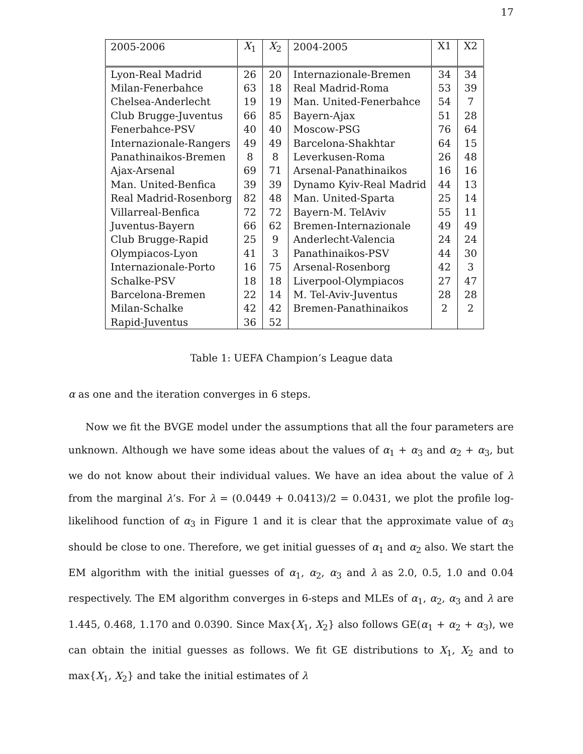17
| 2005-2006 | X<sub>1</sub> | X<sub>2</sub> | 2004-2005 | X1 | X2 |
| --- | --- | --- | --- | --- | --- |
| Lyon-Real Madrid | 26 | 20 | Internazionale-Bremen | 34 | 34 |
| Milan-Fenerbahce | 63 | 18 | Real Madrid-Roma | 53 | 39 |
| Chelsea-Anderlecht | 19 | 19 | Man. United-Fenerbahce | 54 | 7 |
| Club Brugge-Juventus | 66 | 85 | Bayern-Ajax | 51 | 28 |
| Fenerbahce-PSV | 40 | 40 | Moscow-PSG | 76 | 64 |
| Internazionale-Rangers | 49 | 49 | Barcelona-Shakhtar | 64 | 15 |
| Panathinaikos-Bremen | 8 | 8 | Leverkusen-Roma | 26 | 48 |
| Ajax-Arsenal | 69 | 71 | Arsenal-Panathinaikos | 16 | 16 |
| Man. United-Benfica | 39 | 39 | Dynamo Kyiv-Real Madrid | 44 | 13 |
| Real Madrid-Rosenborg | 82 | 48 | Man. United-Sparta | 25 | 14 |
| Villarreal-Benfica | 72 | 72 | Bayern-M. TelAviv | 55 | 11 |
| Juventus-Bayern | 66 | 62 | Bremen-Internazionale | 49 | 49 |
| Club Brugge-Rapid | 25 | 9 | Anderlecht-Valencia | 24 | 24 |
| Olympiacos-Lyon | 41 | 3 | Panathinaikos-PSV | 44 | 30 |
| Internazionale-Porto | 16 | 75 | Arsenal-Rosenborg | 42 | 3 |
| Schalke-PSV | 18 | 18 | Liverpool-Olympiacos | 27 | 47 |
| Barcelona-Bremen | 22 | 14 | M. Tel-Aviv-Juventus | 28 | 28 |
| Milan-Schalke | 42 | 42 | Bremen-Panathinaikos | 2 | 2 |
| Rapid-Juventus | 36 | 52 | | | |
Table 1: UEFA Champion’s League data
α as one and the iteration converges in 6 steps.
Now we fit the BVGE model under the assumptions that all the four parameters are unknown. Although we have some ideas about the values of α<sub>1</sub> + α<sub>3</sub> and α<sub>2</sub> + α<sub>3</sub>, but we do not know about their individual values. We have an idea about the value of λ from the marginal λ’s. For λ = (0.0449 + 0.0413)/2 = 0.0431, we plot the profile log-likelihood function of α<sub>3</sub> in Figure 1 and it is clear that the approximate value of α<sub>3</sub> should be close to one. Therefore, we get initial guesses of α<sub>1</sub> and α<sub>2</sub> also. We start the EM algorithm with the initial guesses of α<sub>1</sub>, α<sub>2</sub>, α<sub>3</sub> and λ as 2.0, 0.5, 1.0 and 0.04 respectively. The EM algorithm converges in 6-steps and MLEs of α<sub>1</sub>, α<sub>2</sub>, α<sub>3</sub> and λ are 1.445, 0.468, 1.170 and 0.0390. Since Max{X<sub>1</sub>, X<sub>2</sub>} also follows GE(α<sub>1</sub> + α<sub>2</sub> + α<sub>3</sub>), we can obtain the initial guesses as follows. We fit GE distributions to X<sub>1</sub>, X<sub>2</sub> and to max{X<sub>1</sub>, X<sub>2</sub>} and take the initial estimates of λ